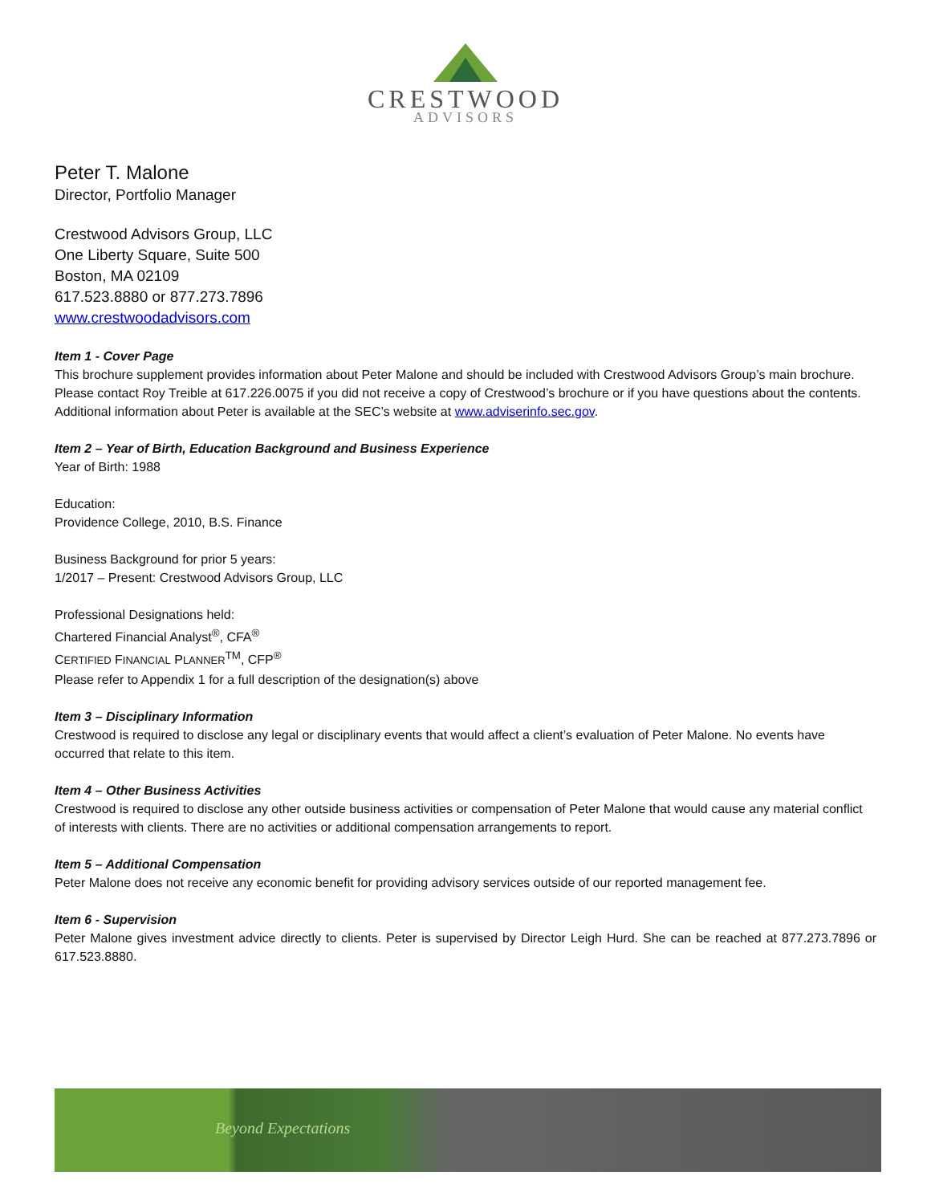CRESTWOOD
ADVISORS
Peter T. Malone
Director, Portfolio Manager
Crestwood Advisors Group, LLC
One Liberty Square, Suite 500
Boston, MA 02109
617.523.8880 or 877.273.7896
www.crestwoodadvisors.com
Item 1 - Cover Page
This brochure supplement provides information about Peter Malone and should be included with Crestwood Advisors Group’s main brochure. Please contact Roy Treible at 617.226.0075 if you did not receive a copy of Crestwood’s brochure or if you have questions about the contents. Additional information about Peter is available at the SEC’s website at www.adviserinfo.sec.gov.
Item 2 – Year of Birth, Education Background and Business Experience
Year of Birth: 1988
Education:
Providence College, 2010, B.S. Finance
Business Background for prior 5 years:
1/2017 – Present: Crestwood Advisors Group, LLC
Professional Designations held:
Chartered Financial Analyst<sup>®</sup>, CFA<sup>®</sup>
CERTIFIED FINANCIAL PLANNER<sup>TM</sup>, CFP<sup>®</sup>
Please refer to Appendix 1 for a full description of the designation(s) above
Item 3 – Disciplinary Information
Crestwood is required to disclose any legal or disciplinary events that would affect a client’s evaluation of Peter Malone. No events have occurred that relate to this item.
Item 4 – Other Business Activities
Crestwood is required to disclose any other outside business activities or compensation of Peter Malone that would cause any material conflict of interests with clients. There are no activities or additional compensation arrangements to report.
Item 5 – Additional Compensation
Peter Malone does not receive any economic benefit for providing advisory services outside of our reported management fee.
Item 6 - Supervision
Peter Malone gives investment advice directly to clients. Peter is supervised by Director Leigh Hurd. She can be reached at 877.273.7896 or 617.523.8880.
Beyond Expectations